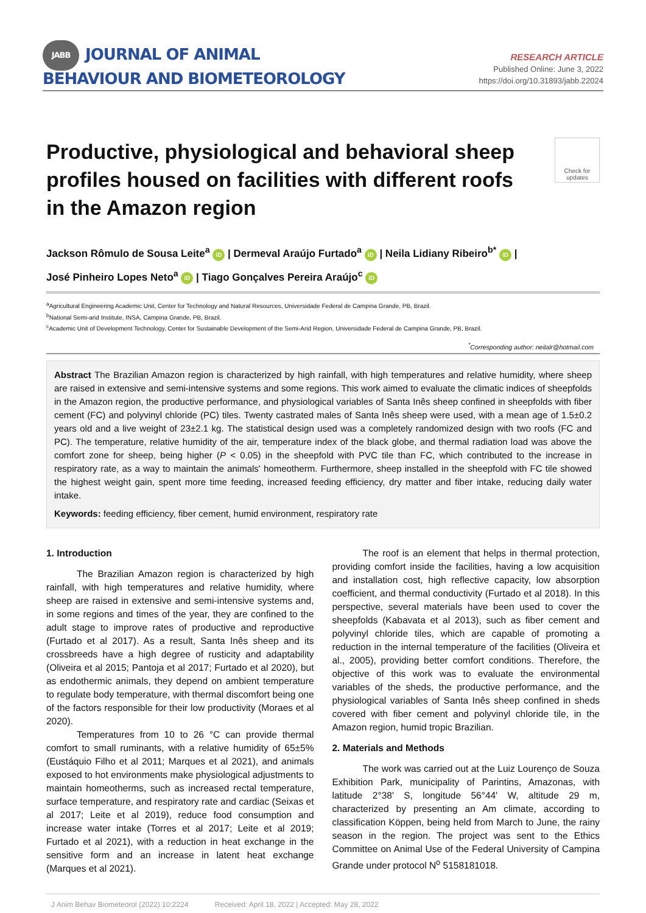JABB JOURNAL OF ANIMAL
BEHAVIOUR AND BIOMETEOROLOGY
RESEARCH ARTICLE
Published Online: June 3, 2022
https://doi.org/10.31893/jabb.22024
Productive, physiological and behavioral sheep profiles housed on facilities with different roofs in the Amazon region
Check for updates
Jackson Rômulo de Sousa Leite<sup>a</sup> iD | Dermeval Araújo Furtado<sup>a</sup> iD | Neila Lidiany Ribeiro<sup>b*</sup> iD |
José Pinheiro Lopes Neto<sup>a</sup> iD | Tiago Gonçalves Pereira Araújo<sup>c</sup> iD
<sup>a</sup> Agricultural Engineering Academic Unit, Center for Technology and Natural Resources, Universidade Federal de Campina Grande, PB, Brazil.
<sup>b</sup> National Semi-arid Institute, INSA, Campina Grande, PB, Brazil.
<sup>c</sup> Academic Unit of Development Technology, Center for Sustainable Development of the Semi-Arid Region, Universidade Federal de Campina Grande, PB, Brazil.
<sup>*</sup> Corresponding author: neilalr@hotmail.com
Abstract The Brazilian Amazon region is characterized by high rainfall, with high temperatures and relative humidity, where sheep are raised in extensive and semi-intensive systems and some regions. This work aimed to evaluate the climatic indices of sheepfolds in the Amazon region, the productive performance, and physiological variables of Santa Inês sheep confined in sheepfolds with fiber cement (FC) and polyvinyl chloride (PC) tiles. Twenty castrated males of Santa Inês sheep were used, with a mean age of 1.5±0.2 years old and a live weight of 23±2.1 kg. The statistical design used was a completely randomized design with two roofs (FC and PC). The temperature, relative humidity of the air, temperature index of the black globe, and thermal radiation load was above the comfort zone for sheep, being higher (P < 0.05) in the sheepfold with PVC tile than FC, which contributed to the increase in respiratory rate, as a way to maintain the animals' homeotherm. Furthermore, sheep installed in the sheepfold with FC tile showed the highest weight gain, spent more time feeding, increased feeding efficiency, dry matter and fiber intake, reducing daily water intake.
Keywords: feeding efficiency, fiber cement, humid environment, respiratory rate
1. Introduction
The Brazilian Amazon region is characterized by high rainfall, with high temperatures and relative humidity, where sheep are raised in extensive and semi-intensive systems and, in some regions and times of the year, they are confined to the adult stage to improve rates of productive and reproductive (Furtado et al 2017). As a result, Santa Inês sheep and its crossbreeds have a high degree of rusticity and adaptability (Oliveira et al 2015; Pantoja et al 2017; Furtado et al 2020), but as endothermic animals, they depend on ambient temperature to regulate body temperature, with thermal discomfort being one of the factors responsible for their low productivity (Moraes et al 2020).
Temperatures from 10 to 26 °C can provide thermal comfort to small ruminants, with a relative humidity of 65±5% (Eustáquio Filho et al 2011; Marques et al 2021), and animals exposed to hot environments make physiological adjustments to maintain homeotherms, such as increased rectal temperature, surface temperature, and respiratory rate and cardiac (Seixas et al 2017; Leite et al 2019), reduce food consumption and increase water intake (Torres et al 2017; Leite et al 2019; Furtado et al 2021), with a reduction in heat exchange in the sensitive form and an increase in latent heat exchange (Marques et al 2021).
The roof is an element that helps in thermal protection, providing comfort inside the facilities, having a low acquisition and installation cost, high reflective capacity, low absorption coefficient, and thermal conductivity (Furtado et al 2018). In this perspective, several materials have been used to cover the sheepfolds (Kabavata et al 2013), such as fiber cement and polyvinyl chloride tiles, which are capable of promoting a reduction in the internal temperature of the facilities (Oliveira et al., 2005), providing better comfort conditions. Therefore, the objective of this work was to evaluate the environmental variables of the sheds, the productive performance, and the physiological variables of Santa Inês sheep confined in sheds covered with fiber cement and polyvinyl chloride tile, in the Amazon region, humid tropic Brazilian.
2. Materials and Methods
The work was carried out at the Luiz Lourenço de Souza Exhibition Park, municipality of Parintins, Amazonas, with latitude 2°38' S, longitude 56°44' W, altitude 29 m, characterized by presenting an Am climate, according to classification Köppen, being held from March to June, the rainy season in the region. The project was sent to the Ethics Committee on Animal Use of the Federal University of Campina Grande under protocol N<sup>o</sup> 5158181018.
J Anim Behav Biometeorol (2022) 10:2224 Received: April 18, 2022 | Accepted: May 28, 2022